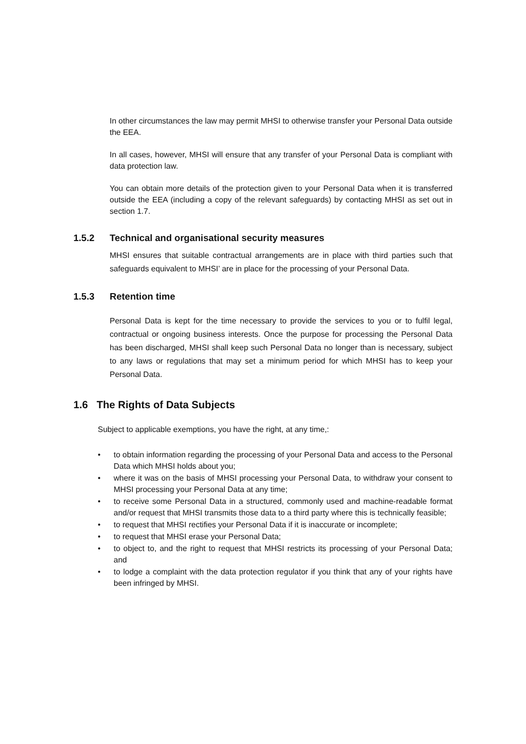In other circumstances the law may permit MHSI to otherwise transfer your Personal Data outside the EEA.
In all cases, however, MHSI will ensure that any transfer of your Personal Data is compliant with data protection law.
You can obtain more details of the protection given to your Personal Data when it is transferred outside the EEA (including a copy of the relevant safeguards) by contacting MHSI as set out in section 1.7.
1.5.2 Technical and organisational security measures
MHSI ensures that suitable contractual arrangements are in place with third parties such that safeguards equivalent to MHSI’ are in place for the processing of your Personal Data.
1.5.3 Retention time
Personal Data is kept for the time necessary to provide the services to you or to fulfil legal, contractual or ongoing business interests. Once the purpose for processing the Personal Data has been discharged, MHSI shall keep such Personal Data no longer than is necessary, subject to any laws or regulations that may set a minimum period for which MHSI has to keep your Personal Data.
1.6 The Rights of Data Subjects
Subject to applicable exemptions, you have the right, at any time,:
• to obtain information regarding the processing of your Personal Data and access to the Personal Data which MHSI holds about you;
• where it was on the basis of MHSI processing your Personal Data, to withdraw your consent to MHSI processing your Personal Data at any time;
• to receive some Personal Data in a structured, commonly used and machine-readable format and/or request that MHSI transmits those data to a third party where this is technically feasible;
• to request that MHSI rectifies your Personal Data if it is inaccurate or incomplete;
• to request that MHSI erase your Personal Data;
• to object to, and the right to request that MHSI restricts its processing of your Personal Data; and
• to lodge a complaint with the data protection regulator if you think that any of your rights have been infringed by MHSI.